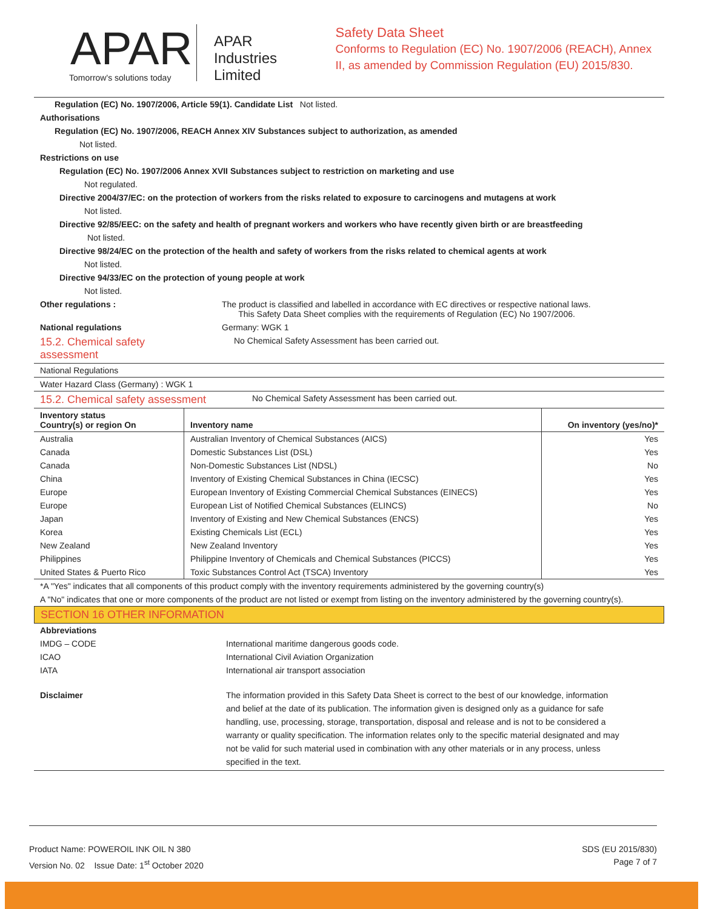APAR
Tomorrow's solutions today
APAR Industries Limited
Safety Data Sheet
Conforms to Regulation (EC) No. 1907/2006 (REACH), Annex II, as amended by Commission Regulation (EU) 2015/830.
Regulation (EC) No. 1907/2006, Article 59(1). Candidate List Not listed.
Authorisations
Regulation (EC) No. 1907/2006, REACH Annex XIV Substances subject to authorization, as amended
Not listed.
Restrictions on use
Regulation (EC) No. 1907/2006 Annex XVII Substances subject to restriction on marketing and use
Not regulated.
Directive 2004/37/EC: on the protection of workers from the risks related to exposure to carcinogens and mutagens at work
Not listed.
Directive 92/85/EEC: on the safety and health of pregnant workers and workers who have recently given birth or are breastfeeding
Not listed.
Directive 98/24/EC on the protection of the health and safety of workers from the risks related to chemical agents at work
Not listed.
Directive 94/33/EC on the protection of young people at work
Not listed.
Other regulations : The product is classified and labelled in accordance with EC directives or respective national laws.
This Safety Data Sheet complies with the requirements of Regulation (EC) No 1907/2006.
National regulations Germany: WGK 1
15.2. Chemical safety
assessment
No Chemical Safety Assessment has been carried out.
National Regulations
Water Hazard Class (Germany) : WGK 1
15.2. Chemical safety assessment
No Chemical Safety Assessment has been carried out.
| Inventory status Country(s) or region On | Inventory name | On inventory (yes/no)* |
| --- | --- | --- |
| Australia | Australian Inventory of Chemical Substances (AICS) | Yes |
| Canada | Domestic Substances List (DSL) | Yes |
| Canada | Non-Domestic Substances List (NDSL) | No |
| China | Inventory of Existing Chemical Substances in China (IECSC) | Yes |
| Europe | European Inventory of Existing Commercial Chemical Substances (EINECS) | Yes |
| Europe | European List of Notified Chemical Substances (ELINCS) | No |
| Japan | Inventory of Existing and New Chemical Substances (ENCS) | Yes |
| Korea | Existing Chemicals List (ECL) | Yes |
| New Zealand | New Zealand Inventory | Yes |
| Philippines | Philippine Inventory of Chemicals and Chemical Substances (PICCS) | Yes |
| United States & Puerto Rico | Toxic Substances Control Act (TSCA) Inventory | Yes |
*A "Yes" indicates that all components of this product comply with the inventory requirements administered by the governing country(s)
A "No" indicates that one or more components of the product are not listed or exempt from listing on the inventory administered by the governing country(s).
SECTION 16 OTHER INFORMATION
Abbreviations
IMDG – CODE International maritime dangerous goods code.
ICAO International Civil Aviation Organization
IATA International air transport association
Disclaimer The information provided in this Safety Data Sheet is correct to the best of our knowledge, information and belief at the date of its publication. The information given is designed only as a guidance for safe handling, use, processing, storage, transportation, disposal and release and is not to be considered a warranty or quality specification. The information relates only to the specific material designated and may not be valid for such material used in combination with any other materials or in any process, unless specified in the text.
Product Name: POWEROIL INK OIL N 380
Version No. 02 Issue Date: 1<sup>st</sup> October 2020
SDS (EU 2015/830)
Page 7 of 7